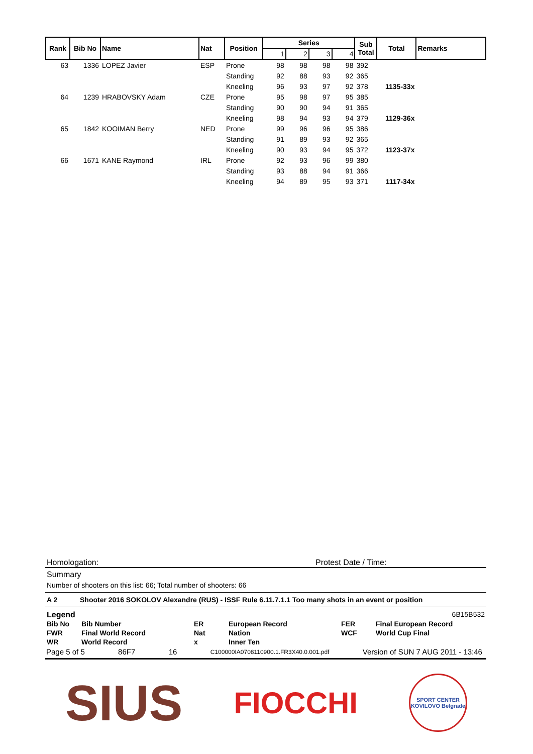| Rank | Bib No | Name | Nat | Position | Series | | | | Sub Total | Total | Remarks |
| --- | --- | --- | --- | --- | --- | --- | --- | --- | --- | --- | --- |
| | | | | | 1 | 2 | 3 | 4 | | | |
| 63 | 1336 | LOPEZ Javier | ESP | Prone | 98 | 98 | 98 | 98 | 392 | | |
| | | | | Standing | 92 | 88 | 93 | 92 | 365 | | |
| | | | | Kneeling | 96 | 93 | 97 | 92 | 378 | 1135-33x | |
| 64 | 1239 | HRABOVSKY Adam | CZE | Prone | 95 | 98 | 97 | 95 | 385 | | |
| | | | | Standing | 90 | 90 | 94 | 91 | 365 | | |
| | | | | Kneeling | 98 | 94 | 93 | 94 | 379 | 1129-36x | |
| 65 | 1842 | KOOIMAN Berry | NED | Prone | 99 | 96 | 96 | 95 | 386 | | |
| | | | | Standing | 91 | 89 | 93 | 92 | 365 | | |
| | | | | Kneeling | 90 | 93 | 94 | 95 | 372 | 1123-37x | |
| 66 | 1671 | KANE Raymond | IRL | Prone | 92 | 93 | 96 | 99 | 380 | | |
| | | | | Standing | 93 | 88 | 94 | 91 | 366 | | |
| | | | | Kneeling | 94 | 89 | 95 | 93 | 371 | 1117-34x | |
Homologation: Protest Date / Time:
Summary
Number of shooters on this list: 66; Total number of shooters: 66
A 2 Shooter 2016 SOKOLOV Alexandre (RUS) - ISSF Rule 6.11.7.1.1 Too many shots in an event or position
Legend 6B15B532
| Bib No | Bib Number | ER | European Record | FER | Final European Record |
| FWR | Final World Record | Nat | Nation | WCF | World Cup Final |
| WR | World Record | x | Inner Ten | | |
Page 5 of 5 86F7 16 C100000IA0708110900.1.FR3X40.0.001.pdf Version of SUN 7 AUG 2011 - 13:46
SIUS FIOCCHI SPORT CENTER
KOVILOVO Belgrade